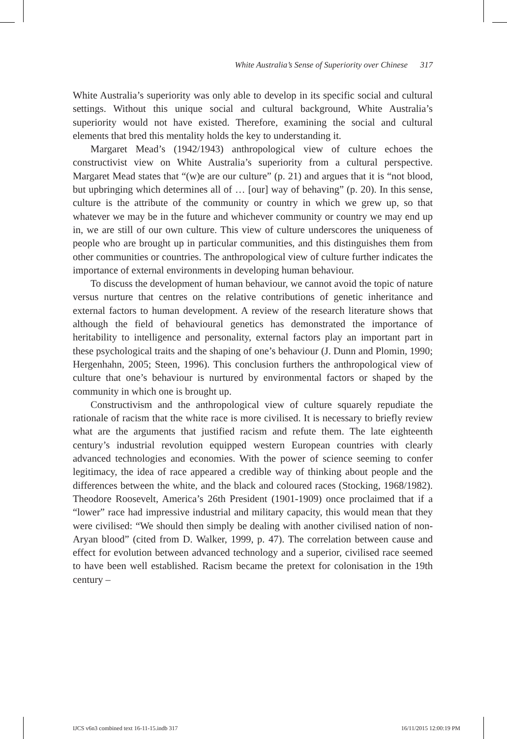White Australia’s Sense of Superiority over Chinese 317
White Australia’s superiority was only able to develop in its specific social and cultural settings. Without this unique social and cultural background, White Australia’s superiority would not have existed. Therefore, examining the social and cultural elements that bred this mentality holds the key to understanding it.
Margaret Mead’s (1942/1943) anthropological view of culture echoes the constructivist view on White Australia’s superiority from a cultural perspective. Margaret Mead states that “(w)e are our culture” (p. 21) and argues that it is “not blood, but upbringing which determines all of … [our] way of behaving” (p. 20). In this sense, culture is the attribute of the community or country in which we grew up, so that whatever we may be in the future and whichever community or country we may end up in, we are still of our own culture. This view of culture underscores the uniqueness of people who are brought up in particular communities, and this distinguishes them from other communities or countries. The anthropological view of culture further indicates the importance of external environments in developing human behaviour.
To discuss the development of human behaviour, we cannot avoid the topic of nature versus nurture that centres on the relative contributions of genetic inheritance and external factors to human development. A review of the research literature shows that although the field of behavioural genetics has demonstrated the importance of heritability to intelligence and personality, external factors play an important part in these psychological traits and the shaping of one’s behaviour (J. Dunn and Plomin, 1990; Hergenhahn, 2005; Steen, 1996). This conclusion furthers the anthropological view of culture that one’s behaviour is nurtured by environmental factors or shaped by the community in which one is brought up.
Constructivism and the anthropological view of culture squarely repudiate the rationale of racism that the white race is more civilised. It is necessary to briefly review what are the arguments that justified racism and refute them. The late eighteenth century’s industrial revolution equipped western European countries with clearly advanced technologies and economies. With the power of science seeming to confer legitimacy, the idea of race appeared a credible way of thinking about people and the differences between the white, and the black and coloured races (Stocking, 1968/1982). Theodore Roosevelt, America’s 26th President (1901-1909) once proclaimed that if a “lower” race had impressive industrial and military capacity, this would mean that they were civilised: “We should then simply be dealing with another civilised nation of non-Aryan blood” (cited from D. Walker, 1999, p. 47). The correlation between cause and effect for evolution between advanced technology and a superior, civilised race seemed to have been well established. Racism became the pretext for colonisation in the 19th century –
IJCS v6n3 combined text 16-11-15.indb 317 16/11/2015 12:00:19 PM